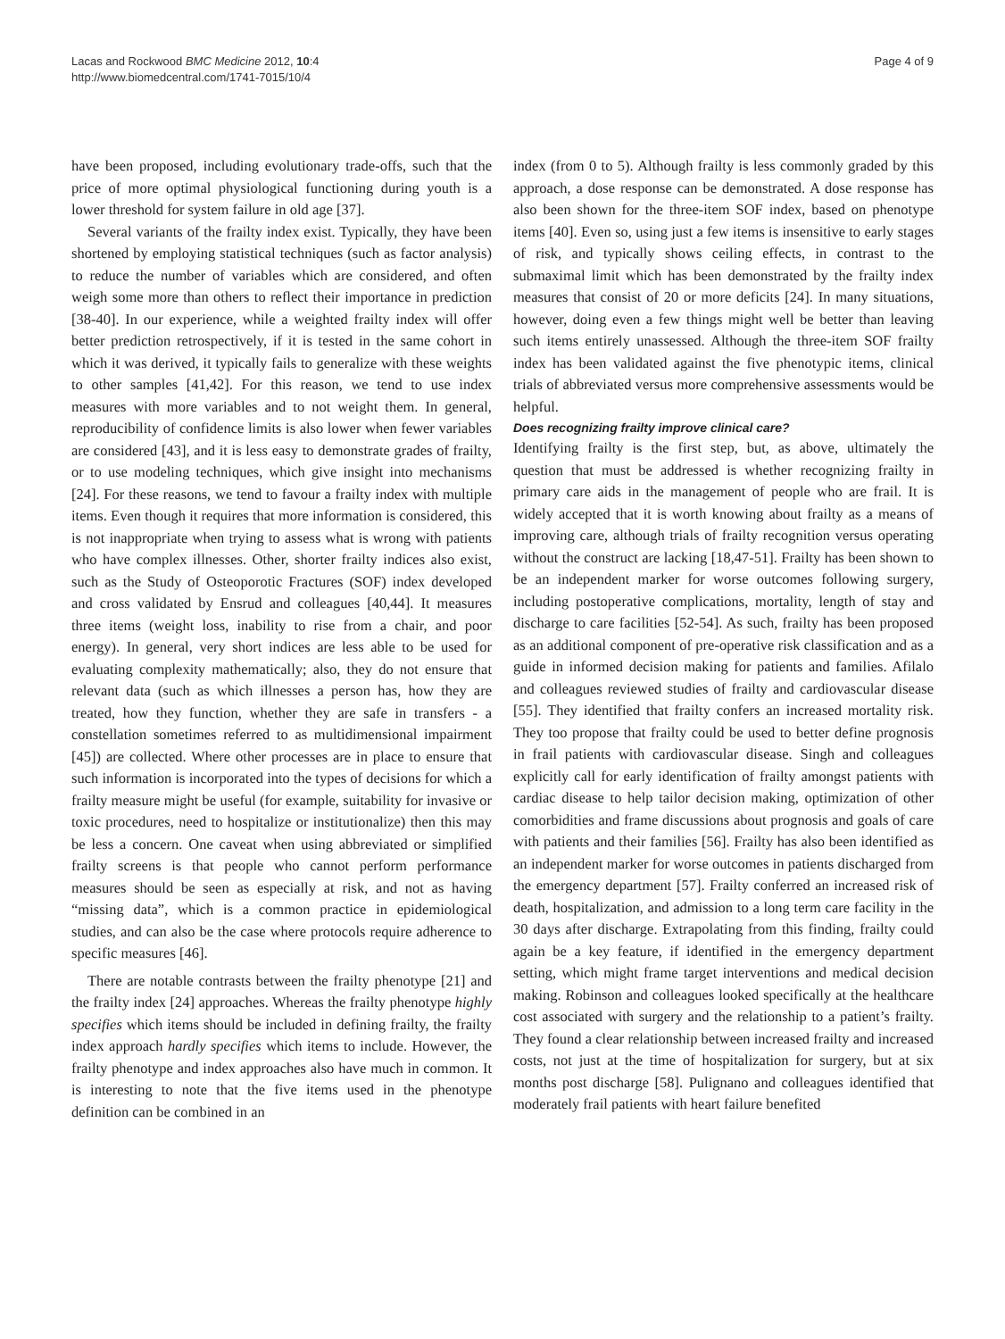Lacas and Rockwood BMC Medicine 2012, 10:4
http://www.biomedcentral.com/1741-7015/10/4
Page 4 of 9
have been proposed, including evolutionary trade-offs, such that the price of more optimal physiological functioning during youth is a lower threshold for system failure in old age [37].
Several variants of the frailty index exist. Typically, they have been shortened by employing statistical techniques (such as factor analysis) to reduce the number of variables which are considered, and often weigh some more than others to reflect their importance in prediction [38-40]. In our experience, while a weighted frailty index will offer better prediction retrospectively, if it is tested in the same cohort in which it was derived, it typically fails to generalize with these weights to other samples [41,42]. For this reason, we tend to use index measures with more variables and to not weight them. In general, reproducibility of confidence limits is also lower when fewer variables are considered [43], and it is less easy to demonstrate grades of frailty, or to use modeling techniques, which give insight into mechanisms [24]. For these reasons, we tend to favour a frailty index with multiple items. Even though it requires that more information is considered, this is not inappropriate when trying to assess what is wrong with patients who have complex illnesses. Other, shorter frailty indices also exist, such as the Study of Osteoporotic Fractures (SOF) index developed and cross validated by Ensrud and colleagues [40,44]. It measures three items (weight loss, inability to rise from a chair, and poor energy). In general, very short indices are less able to be used for evaluating complexity mathematically; also, they do not ensure that relevant data (such as which illnesses a person has, how they are treated, how they function, whether they are safe in transfers - a constellation sometimes referred to as multidimensional impairment [45]) are collected. Where other processes are in place to ensure that such information is incorporated into the types of decisions for which a frailty measure might be useful (for example, suitability for invasive or toxic procedures, need to hospitalize or institutionalize) then this may be less a concern. One caveat when using abbreviated or simplified frailty screens is that people who cannot perform performance measures should be seen as especially at risk, and not as having “missing data”, which is a common practice in epidemiological studies, and can also be the case where protocols require adherence to specific measures [46].
There are notable contrasts between the frailty phenotype [21] and the frailty index [24] approaches. Whereas the frailty phenotype highly specifies which items should be included in defining frailty, the frailty index approach hardly specifies which items to include. However, the frailty phenotype and index approaches also have much in common. It is interesting to note that the five items used in the phenotype definition can be combined in an
index (from 0 to 5). Although frailty is less commonly graded by this approach, a dose response can be demonstrated. A dose response has also been shown for the three-item SOF index, based on phenotype items [40]. Even so, using just a few items is insensitive to early stages of risk, and typically shows ceiling effects, in contrast to the submaximal limit which has been demonstrated by the frailty index measures that consist of 20 or more deficits [24]. In many situations, however, doing even a few things might well be better than leaving such items entirely unassessed. Although the three-item SOF frailty index has been validated against the five phenotypic items, clinical trials of abbreviated versus more comprehensive assessments would be helpful.
Does recognizing frailty improve clinical care?
Identifying frailty is the first step, but, as above, ultimately the question that must be addressed is whether recognizing frailty in primary care aids in the management of people who are frail. It is widely accepted that it is worth knowing about frailty as a means of improving care, although trials of frailty recognition versus operating without the construct are lacking [18,47-51]. Frailty has been shown to be an independent marker for worse outcomes following surgery, including postoperative complications, mortality, length of stay and discharge to care facilities [52-54]. As such, frailty has been proposed as an additional component of pre-operative risk classification and as a guide in informed decision making for patients and families. Afilalo and colleagues reviewed studies of frailty and cardiovascular disease [55]. They identified that frailty confers an increased mortality risk. They too propose that frailty could be used to better define prognosis in frail patients with cardiovascular disease. Singh and colleagues explicitly call for early identification of frailty amongst patients with cardiac disease to help tailor decision making, optimization of other comorbidities and frame discussions about prognosis and goals of care with patients and their families [56]. Frailty has also been identified as an independent marker for worse outcomes in patients discharged from the emergency department [57]. Frailty conferred an increased risk of death, hospitalization, and admission to a long term care facility in the 30 days after discharge. Extrapolating from this finding, frailty could again be a key feature, if identified in the emergency department setting, which might frame target interventions and medical decision making. Robinson and colleagues looked specifically at the healthcare cost associated with surgery and the relationship to a patient’s frailty. They found a clear relationship between increased frailty and increased costs, not just at the time of hospitalization for surgery, but at six months post discharge [58]. Pulignano and colleagues identified that moderately frail patients with heart failure benefited